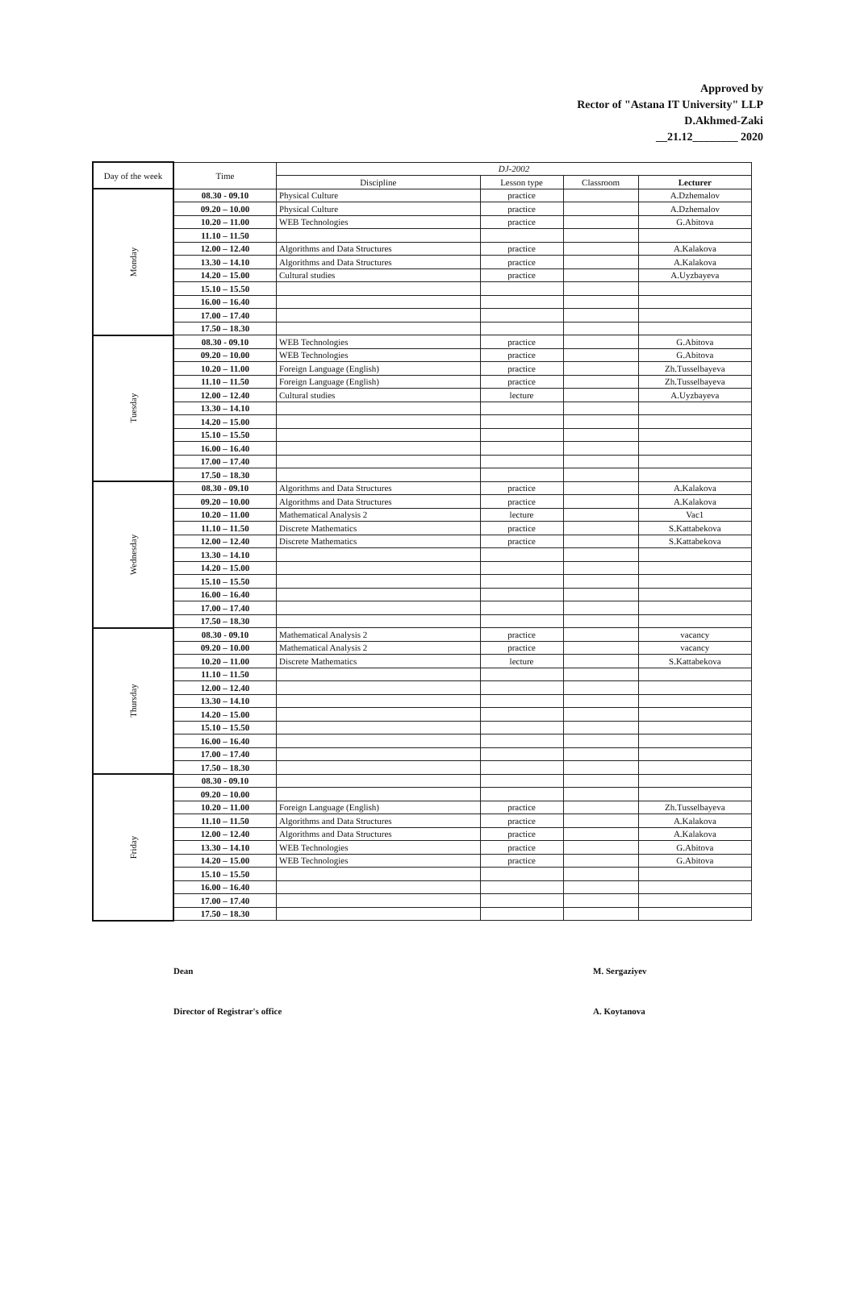Approved by
Rector of "Astana IT University" LLP
D.Akhmed-Zaki
__21.12________ 2020
| Day of the week | Time | DJ-2002 | | | |
| --- | --- | --- | --- | --- | --- |
| | | Discipline | Lesson type | Classroom | Lecturer |
| Monday | 08.30 - 09.10 | Physical Culture | practice | | A.Dzhemalov |
| | 09.20 – 10.00 | Physical Culture | practice | | A.Dzhemalov |
| | 10.20 – 11.00 | WEB Technologies | practice | | G.Abitova |
| | 11.10 – 11.50 | | | | |
| | 12.00 – 12.40 | Algorithms and Data Structures | practice | | A.Kalakova |
| | 13.30 – 14.10 | Algorithms and Data Structures | practice | | A.Kalakova |
| | 14.20 – 15.00 | Cultural studies | practice | | A.Uyzbayeva |
| | 15.10 – 15.50 | | | | |
| | 16.00 – 16.40 | | | | |
| | 17.00 – 17.40 | | | | |
| | 17.50 – 18.30 | | | | |
| Tuesday | 08.30 - 09.10 | WEB Technologies | practice | | G.Abitova |
| | 09.20 – 10.00 | WEB Technologies | practice | | G.Abitova |
| | 10.20 – 11.00 | Foreign Language (English) | practice | | Zh.Tusselbayeva |
| | 11.10 – 11.50 | Foreign Language (English) | practice | | Zh.Tusselbayeva |
| | 12.00 – 12.40 | Cultural studies | lecture | | A.Uyzbayeva |
| | 13.30 – 14.10 | | | | |
| | 14.20 – 15.00 | | | | |
| | 15.10 – 15.50 | | | | |
| | 16.00 – 16.40 | | | | |
| | 17.00 – 17.40 | | | | |
| | 17.50 – 18.30 | | | | |
| Wednesday | 08.30 - 09.10 | Algorithms and Data Structures | practice | | A.Kalakova |
| | 09.20 – 10.00 | Algorithms and Data Structures | practice | | A.Kalakova |
| | 10.20 – 11.00 | Mathematical Analysis 2 | lecture | | Vac1 |
| | 11.10 – 11.50 | Discrete Mathematics | practice | | S.Kattabekova |
| | 12.00 – 12.40 | Discrete Mathematics | practice | | S.Kattabekova |
| | 13.30 – 14.10 | | | | |
| | 14.20 – 15.00 | | | | |
| | 15.10 – 15.50 | | | | |
| | 16.00 – 16.40 | | | | |
| | 17.00 – 17.40 | | | | |
| | 17.50 – 18.30 | | | | |
| Thursday | 08.30 - 09.10 | Mathematical Analysis 2 | practice | | vacancy |
| | 09.20 – 10.00 | Mathematical Analysis 2 | practice | | vacancy |
| | 10.20 – 11.00 | Discrete Mathematics | lecture | | S.Kattabekova |
| | 11.10 – 11.50 | | | | |
| | 12.00 – 12.40 | | | | |
| | 13.30 – 14.10 | | | | |
| | 14.20 – 15.00 | | | | |
| | 15.10 – 15.50 | | | | |
| | 16.00 – 16.40 | | | | |
| | 17.00 – 17.40 | | | | |
| | 17.50 – 18.30 | | | | |
| Friday | 08.30 - 09.10 | | | | |
| | 09.20 – 10.00 | | | | |
| | 10.20 – 11.00 | Foreign Language (English) | practice | | Zh.Tusselbayeva |
| | 11.10 – 11.50 | Algorithms and Data Structures | practice | | A.Kalakova |
| | 12.00 – 12.40 | Algorithms and Data Structures | practice | | A.Kalakova |
| | 13.30 – 14.10 | WEB Technologies | practice | | G.Abitova |
| | 14.20 – 15.00 | WEB Technologies | practice | | G.Abitova |
| | 15.10 – 15.50 | | | | |
| | 16.00 – 16.40 | | | | |
| | 17.00 – 17.40 | | | | |
| | 17.50 – 18.30 | | | | |
Dean M. Sergaziyev
Director of Registrar's office A. Koytanova